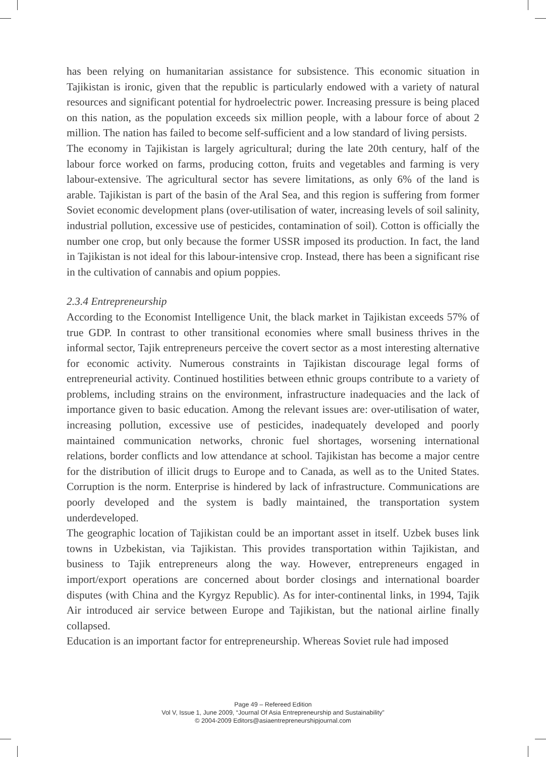has been relying on humanitarian assistance for subsistence. This economic situation in Tajikistan is ironic, given that the republic is particularly endowed with a variety of natural resources and significant potential for hydroelectric power. Increasing pressure is being placed on this nation, as the population exceeds six million people, with a labour force of about 2 million. The nation has failed to become self-sufficient and a low standard of living persists.
The economy in Tajikistan is largely agricultural; during the late 20th century, half of the labour force worked on farms, producing cotton, fruits and vegetables and farming is very labour-extensive. The agricultural sector has severe limitations, as only 6% of the land is arable. Tajikistan is part of the basin of the Aral Sea, and this region is suffering from former Soviet economic development plans (over-utilisation of water, increasing levels of soil salinity, industrial pollution, excessive use of pesticides, contamination of soil). Cotton is officially the number one crop, but only because the former USSR imposed its production. In fact, the land in Tajikistan is not ideal for this labour-intensive crop. Instead, there has been a significant rise in the cultivation of cannabis and opium poppies.
2.3.4 Entrepreneurship
According to the Economist Intelligence Unit, the black market in Tajikistan exceeds 57% of true GDP. In contrast to other transitional economies where small business thrives in the informal sector, Tajik entrepreneurs perceive the covert sector as a most interesting alternative for economic activity. Numerous constraints in Tajikistan discourage legal forms of entrepreneurial activity. Continued hostilities between ethnic groups contribute to a variety of problems, including strains on the environment, infrastructure inadequacies and the lack of importance given to basic education. Among the relevant issues are: over-utilisation of water, increasing pollution, excessive use of pesticides, inadequately developed and poorly maintained communication networks, chronic fuel shortages, worsening international relations, border conflicts and low attendance at school. Tajikistan has become a major centre for the distribution of illicit drugs to Europe and to Canada, as well as to the United States. Corruption is the norm. Enterprise is hindered by lack of infrastructure. Communications are poorly developed and the system is badly maintained, the transportation system underdeveloped.
The geographic location of Tajikistan could be an important asset in itself. Uzbek buses link towns in Uzbekistan, via Tajikistan. This provides transportation within Tajikistan, and business to Tajik entrepreneurs along the way. However, entrepreneurs engaged in import/export operations are concerned about border closings and international boarder disputes (with China and the Kyrgyz Republic). As for inter-continental links, in 1994, Tajik Air introduced air service between Europe and Tajikistan, but the national airline finally collapsed.
Education is an important factor for entrepreneurship. Whereas Soviet rule had imposed
Page 49 – Refereed Edition
Vol V, Issue 1, June 2009, “Journal Of Asia Entrepreneurship and Sustainability”
© 2004-2009 Editors@asiaentrepreneurshipjournal.com